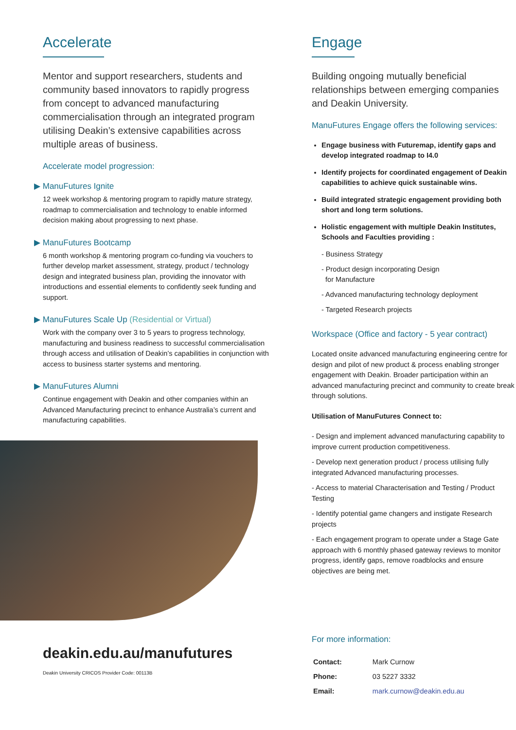Accelerate
Mentor and support researchers, students and community based innovators to rapidly progress from concept to advanced manufacturing commercialisation through an integrated program utilising Deakin’s extensive capabilities across multiple areas of business.
Accelerate model progression:
▶ ManuFutures Ignite
12 week workshop & mentoring program to rapidly mature strategy, roadmap to commercialisation and technology to enable informed decision making about progressing to next phase.
▶ ManuFutures Bootcamp
6 month workshop & mentoring program co-funding via vouchers to further develop market assessment, strategy, product / technology design and integrated business plan, providing the innovator with introductions and essential elements to confidently seek funding and support.
▶ ManuFutures Scale Up (Residential or Virtual)
Work with the company over 3 to 5 years to progress technology, manufacturing and business readiness to successful commercialisation through access and utilisation of Deakin’s capabilities in conjunction with access to business starter systems and mentoring.
▶ ManuFutures Alumni
Continue engagement with Deakin and other companies within an Advanced Manufacturing precinct to enhance Australia’s current and manufacturing capabilities.
deakin.edu.au/manufutures
Deakin University CRICOS Provider Code: 00113B
Engage
Building ongoing mutually beneficial relationships between emerging companies and Deakin University.
ManuFutures Engage offers the following services:
Engage business with Futuremap, identify gaps and develop integrated roadmap to I4.0
Identify projects for coordinated engagement of Deakin capabilities to achieve quick sustainable wins.
Build integrated strategic engagement providing both short and long term solutions.
Holistic engagement with multiple Deakin Institutes, Schools and Faculties providing :
- Business Strategy
- Product design incorporating Design
for Manufacture
- Advanced manufacturing technology deployment
- Targeted Research projects
Workspace (Office and factory - 5 year contract)
Located onsite advanced manufacturing engineering centre for design and pilot of new product & process enabling stronger engagement with Deakin. Broader participation within an advanced manufacturing precinct and community to create break through solutions.
Utilisation of ManuFutures Connect to:
- Design and implement advanced manufacturing capability to improve current production competitiveness.
- Develop next generation product / process utilising fully integrated Advanced manufacturing processes.
- Access to material Characterisation and Testing / Product Testing
- Identify potential game changers and instigate Research projects
- Each engagement program to operate under a Stage Gate approach with 6 monthly phased gateway reviews to monitor progress, identify gaps, remove roadblocks and ensure objectives are being met.
For more information:
| Contact: | Mark Curnow |
| Phone: | 03 5227 3332 |
| Email: | mark.curnow@deakin.edu.au |